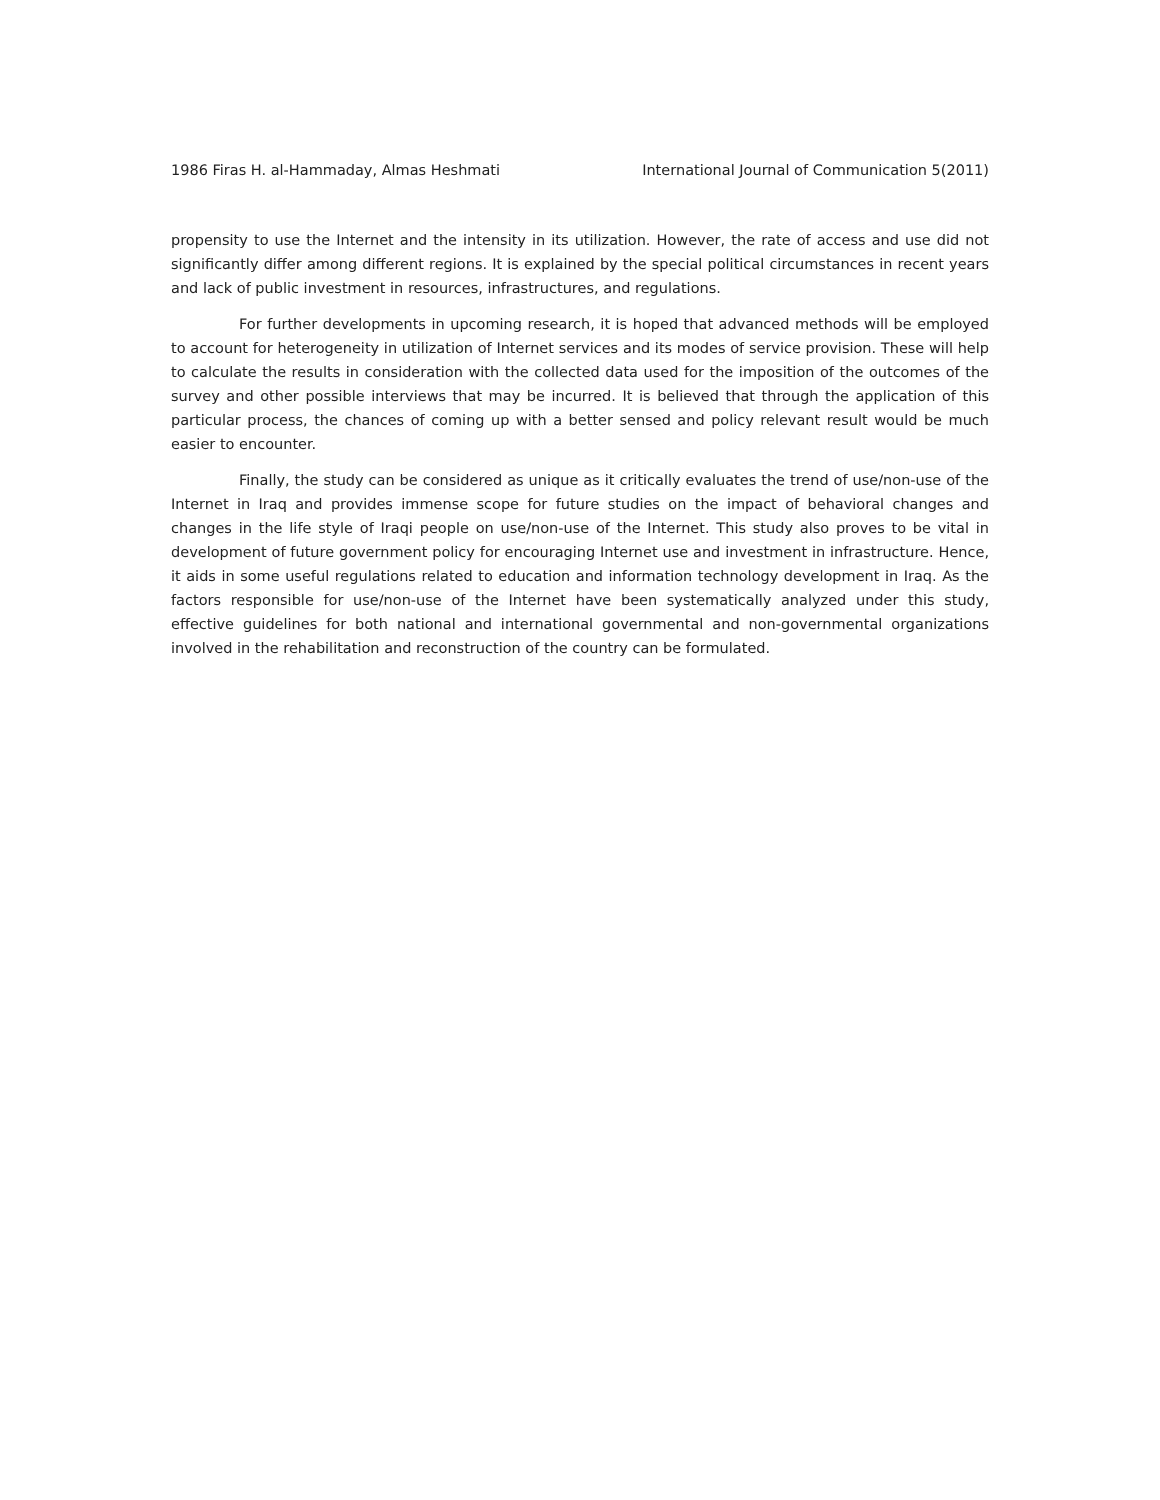1986 Firas H. al-Hammaday, Almas Heshmati International Journal of Communication 5(2011)
propensity to use the Internet and the intensity in its utilization. However, the rate of access and use did not significantly differ among different regions. It is explained by the special political circumstances in recent years and lack of public investment in resources, infrastructures, and regulations.
For further developments in upcoming research, it is hoped that advanced methods will be employed to account for heterogeneity in utilization of Internet services and its modes of service provision. These will help to calculate the results in consideration with the collected data used for the imposition of the outcomes of the survey and other possible interviews that may be incurred. It is believed that through the application of this particular process, the chances of coming up with a better sensed and policy relevant result would be much easier to encounter.
Finally, the study can be considered as unique as it critically evaluates the trend of use/non-use of the Internet in Iraq and provides immense scope for future studies on the impact of behavioral changes and changes in the life style of Iraqi people on use/non-use of the Internet. This study also proves to be vital in development of future government policy for encouraging Internet use and investment in infrastructure. Hence, it aids in some useful regulations related to education and information technology development in Iraq. As the factors responsible for use/non-use of the Internet have been systematically analyzed under this study, effective guidelines for both national and international governmental and non-governmental organizations involved in the rehabilitation and reconstruction of the country can be formulated.